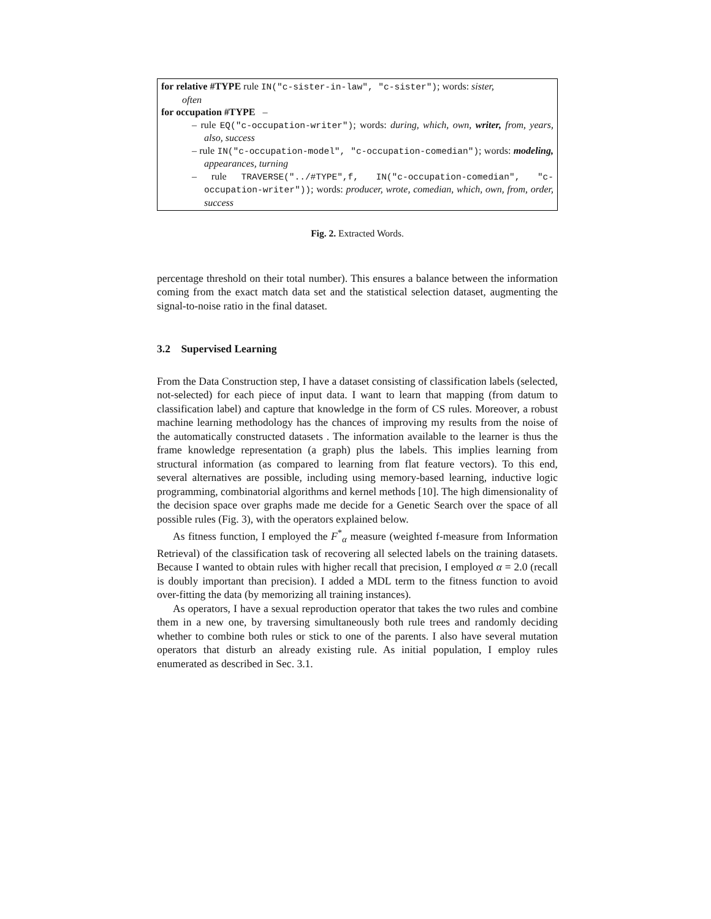for relative #TYPE rule IN("c-sister-in-law", "c-sister"); words: sister,
often
for occupation #TYPE –
– rule EQ("c-occupation-writer"); words: during, which, own, writer, from, years, also, success
– rule IN("c-occupation-model", "c-occupation-comedian"); words: modeling, appearances, turning
– rule TRAVERSE("../#TYPE",f, IN("c-occupation-comedian", "c-occupation-writer")); words: producer, wrote, comedian, which, own, from, order, success
Fig. 2. Extracted Words.
percentage threshold on their total number). This ensures a balance between the information coming from the exact match data set and the statistical selection dataset, augmenting the signal-to-noise ratio in the final dataset.
3.2 Supervised Learning
From the Data Construction step, I have a dataset consisting of classification labels (selected, not-selected) for each piece of input data. I want to learn that mapping (from datum to classification label) and capture that knowledge in the form of CS rules. Moreover, a robust machine learning methodology has the chances of improving my results from the noise of the automatically constructed datasets . The information available to the learner is thus the frame knowledge representation (a graph) plus the labels. This implies learning from structural information (as compared to learning from flat feature vectors). To this end, several alternatives are possible, including using memory-based learning, inductive logic programming, combinatorial algorithms and kernel methods [10]. The high dimensionality of the decision space over graphs made me decide for a Genetic Search over the space of all possible rules (Fig. 3), with the operators explained below.
As fitness function, I employed the F<sup>*</sup><sub>α</sub> measure (weighted f-measure from Information Retrieval) of the classification task of recovering all selected labels on the training datasets. Because I wanted to obtain rules with higher recall that precision, I employed α = 2.0 (recall is doubly important than precision). I added a MDL term to the fitness function to avoid over-fitting the data (by memorizing all training instances).
As operators, I have a sexual reproduction operator that takes the two rules and combine them in a new one, by traversing simultaneously both rule trees and randomly deciding whether to combine both rules or stick to one of the parents. I also have several mutation operators that disturb an already existing rule. As initial population, I employ rules enumerated as described in Sec. 3.1.